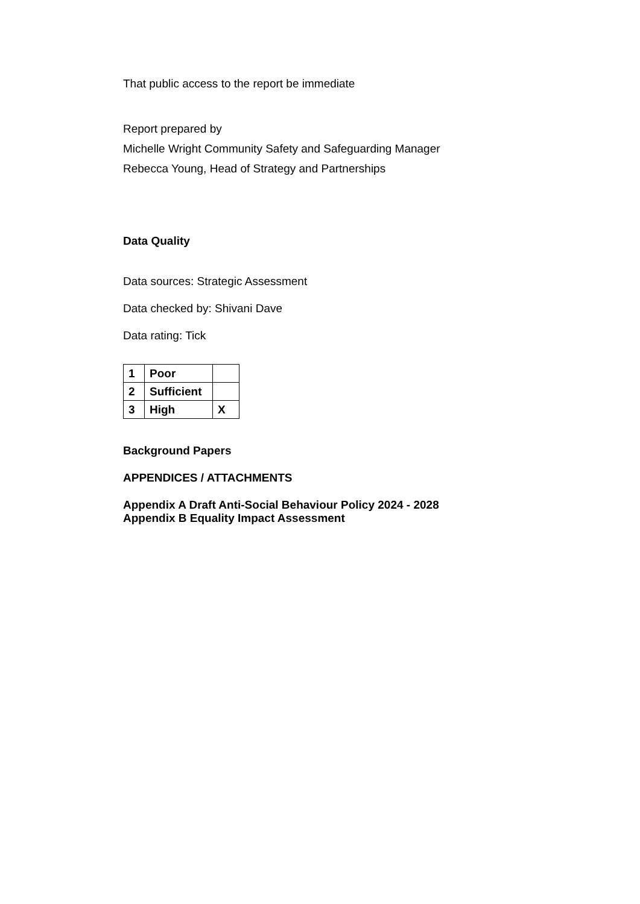That public access to the report be immediate
Report prepared by
Michelle Wright Community Safety and Safeguarding Manager
Rebecca Young, Head of Strategy and Partnerships
Data Quality
Data sources: Strategic Assessment
Data checked by: Shivani Dave
Data rating: Tick
| 1 | Poor | |
| 2 | Sufficient | |
| 3 | High | X |
Background Papers
APPENDICES / ATTACHMENTS
Appendix A Draft Anti-Social Behaviour Policy 2024 - 2028
Appendix B Equality Impact Assessment